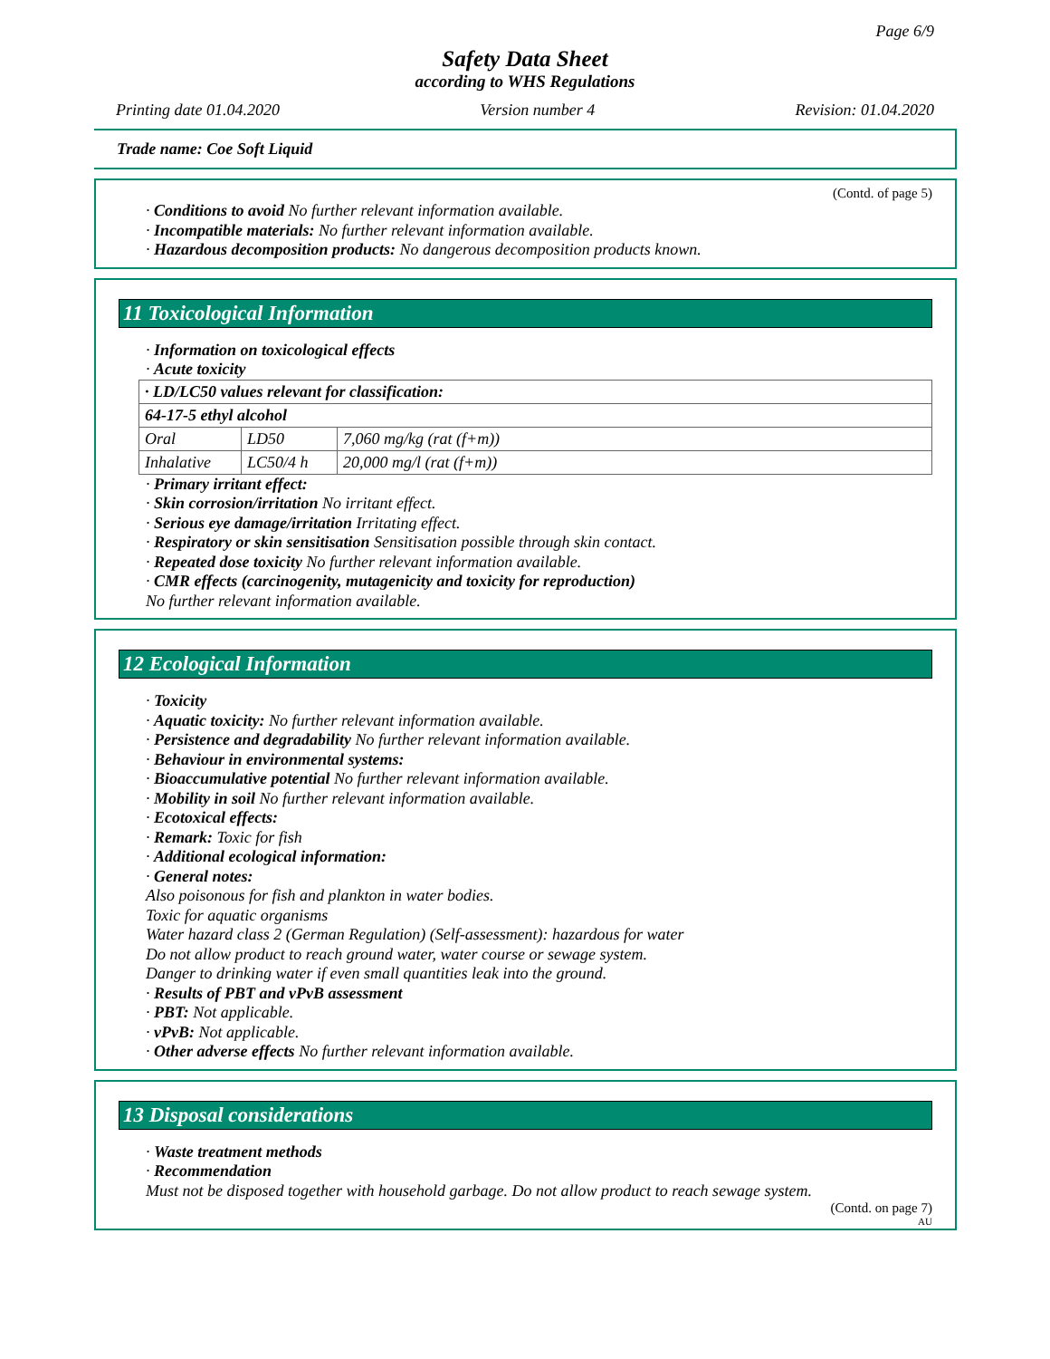Page 6/9
Safety Data Sheet
according to WHS Regulations
Printing date 01.04.2020 Version number 4 Revision: 01.04.2020
Trade name: Coe Soft Liquid
(Contd. of page 5)
· Conditions to avoid No further relevant information available.
· Incompatible materials: No further relevant information available.
· Hazardous decomposition products: No dangerous decomposition products known.
11 Toxicological Information
· Information on toxicological effects
· Acute toxicity
| · LD/LC50 values relevant for classification: | | |
| 64-17-5 ethyl alcohol | | |
| Oral | LD50 | 7,060 mg/kg (rat (f+m)) |
| Inhalative | LC50/4 h | 20,000 mg/l (rat (f+m)) |
· Primary irritant effect:
· Skin corrosion/irritation No irritant effect.
· Serious eye damage/irritation Irritating effect.
· Respiratory or skin sensitisation Sensitisation possible through skin contact.
· Repeated dose toxicity No further relevant information available.
· CMR effects (carcinogenity, mutagenicity and toxicity for reproduction)
No further relevant information available.
12 Ecological Information
· Toxicity
· Aquatic toxicity: No further relevant information available.
· Persistence and degradability No further relevant information available.
· Behaviour in environmental systems:
· Bioaccumulative potential No further relevant information available.
· Mobility in soil No further relevant information available.
· Ecotoxical effects:
· Remark: Toxic for fish
· Additional ecological information:
· General notes:
Also poisonous for fish and plankton in water bodies.
Toxic for aquatic organisms
Water hazard class 2 (German Regulation) (Self-assessment): hazardous for water
Do not allow product to reach ground water, water course or sewage system.
Danger to drinking water if even small quantities leak into the ground.
· Results of PBT and vPvB assessment
· PBT: Not applicable.
· vPvB: Not applicable.
· Other adverse effects No further relevant information available.
13 Disposal considerations
· Waste treatment methods
· Recommendation
Must not be disposed together with household garbage. Do not allow product to reach sewage system.
(Contd. on page 7)
AU